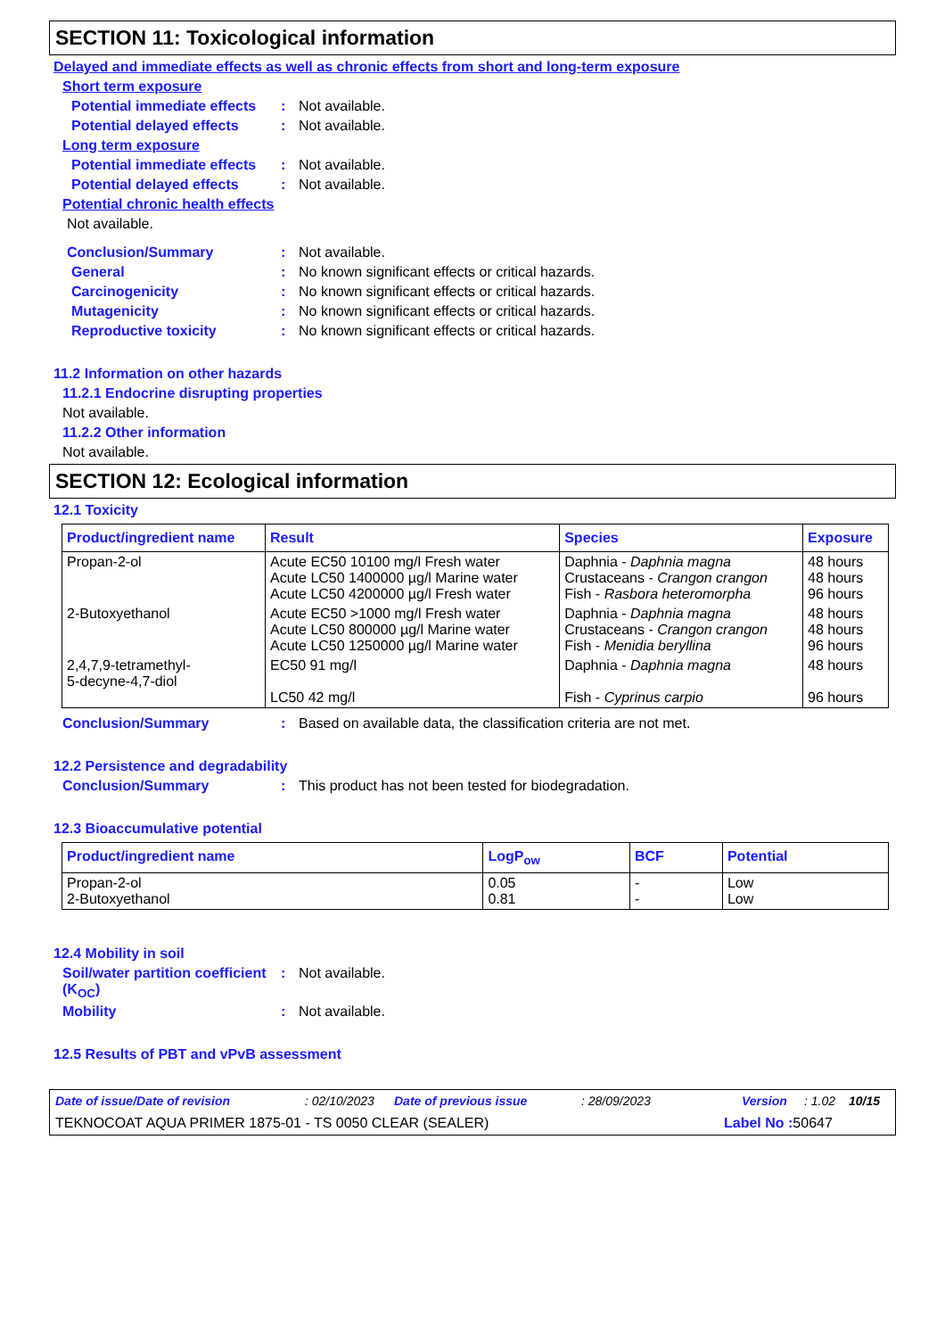SECTION 11: Toxicological information
Delayed and immediate effects as well as chronic effects from short and long-term exposure
Short term exposure
Potential immediate effects
: Not available.
Potential delayed effects
: Not available.
Long term exposure
Potential immediate effects
: Not available.
Potential delayed effects
: Not available.
Potential chronic health effects
Not available.
Conclusion/Summary : Not available.
General : No known significant effects or critical hazards.
Carcinogenicity : No known significant effects or critical hazards.
Mutagenicity : No known significant effects or critical hazards.
Reproductive toxicity : No known significant effects or critical hazards.
11.2 Information on other hazards
11.2.1 Endocrine disrupting properties
Not available.
11.2.2 Other information
Not available.
SECTION 12: Ecological information
12.1 Toxicity
| Product/ingredient name | Result | Species | Exposure |
| --- | --- | --- | --- |
| Propan-2-ol | Acute EC50 10100 mg/l Fresh water Acute LC50 1400000 µg/l Marine water Acute LC50 4200000 µg/l Fresh water | Daphnia - Daphnia magna Crustaceans - Crangon crangon Fish - Rasbora heteromorpha | 48 hours 48 hours 96 hours |
| 2-Butoxyethanol | Acute EC50 >1000 mg/l Fresh water Acute LC50 800000 µg/l Marine water Acute LC50 1250000 µg/l Marine water | Daphnia - Daphnia magna Crustaceans - Crangon crangon Fish - Menidia beryllina | 48 hours 48 hours 96 hours |
| 2,4,7,9-tetramethyl- 5-decyne-4,7-diol | EC50 91 mg/l LC50 42 mg/l | Daphnia - Daphnia magna Fish - Cyprinus carpio | 48 hours 96 hours |
Conclusion/Summary : Based on available data, the classification criteria are not met.
12.2 Persistence and degradability
Conclusion/Summary : This product has not been tested for biodegradation.
12.3 Bioaccumulative potential
| Product/ingredient name | LogP<sub>ow</sub> | BCF | Potential |
| --- | --- | --- | --- |
| Propan-2-ol 2-Butoxyethanol | 0.05 0.81 | - - | Low Low |
12.4 Mobility in soil
Soil/water partition coefficient (K<sub>OC</sub>)
: Not available.
Mobility : Not available.
12.5 Results of PBT and vPvB assessment
Date of issue/Date of revision: 02/10/2023 Date of previous issue: 28/09/2023 Version: 1.02 10/15
TEKNOCOAT AQUA PRIMER 1875-01 - TS 0050 CLEAR (SEALER) Label No : 50647